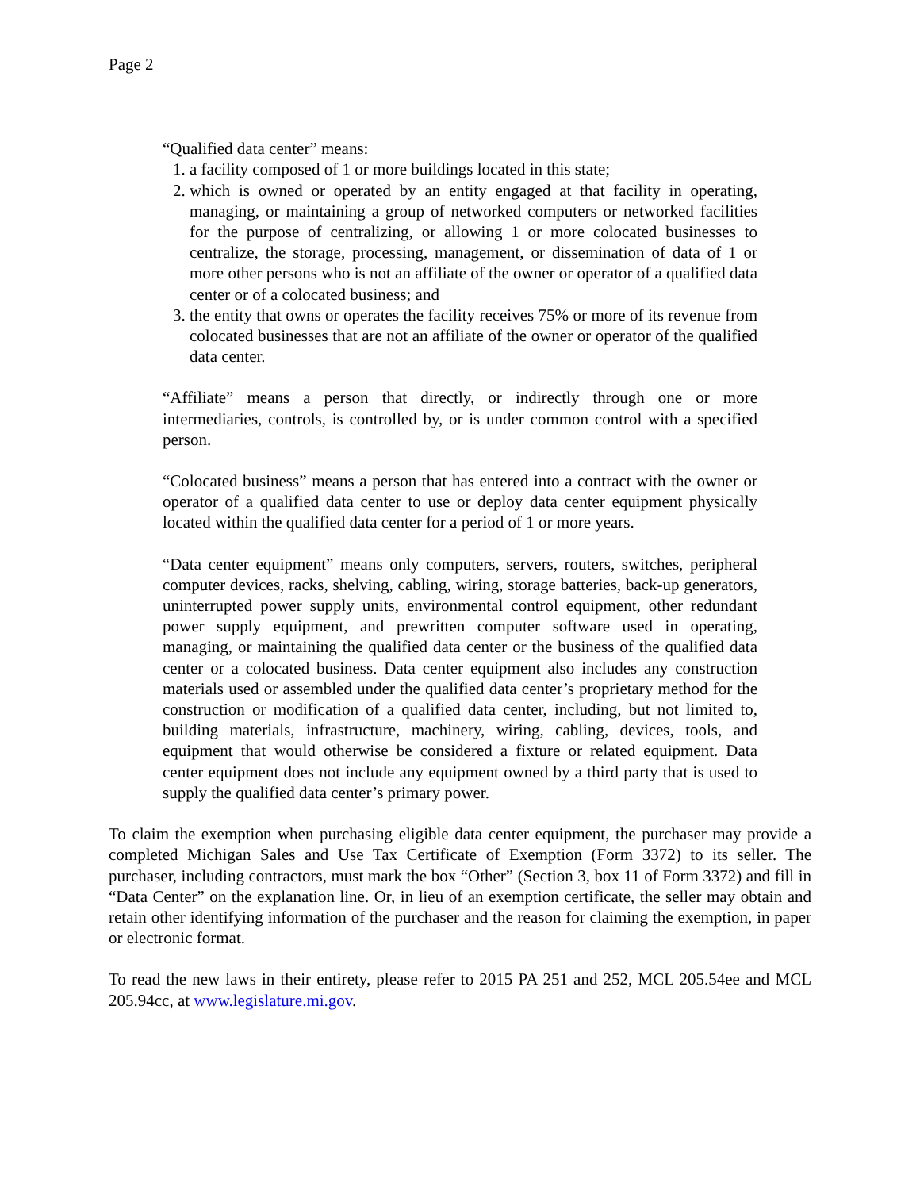Page 2
“Qualified data center” means:
1. a facility composed of 1 or more buildings located in this state;
2. which is owned or operated by an entity engaged at that facility in operating, managing, or maintaining a group of networked computers or networked facilities for the purpose of centralizing, or allowing 1 or more colocated businesses to centralize, the storage, processing, management, or dissemination of data of 1 or more other persons who is not an affiliate of the owner or operator of a qualified data center or of a colocated business; and
3. the entity that owns or operates the facility receives 75% or more of its revenue from colocated businesses that are not an affiliate of the owner or operator of the qualified data center.
“Affiliate” means a person that directly, or indirectly through one or more intermediaries, controls, is controlled by, or is under common control with a specified person.
“Colocated business” means a person that has entered into a contract with the owner or operator of a qualified data center to use or deploy data center equipment physically located within the qualified data center for a period of 1 or more years.
“Data center equipment” means only computers, servers, routers, switches, peripheral computer devices, racks, shelving, cabling, wiring, storage batteries, back-up generators, uninterrupted power supply units, environmental control equipment, other redundant power supply equipment, and prewritten computer software used in operating, managing, or maintaining the qualified data center or the business of the qualified data center or a colocated business. Data center equipment also includes any construction materials used or assembled under the qualified data center’s proprietary method for the construction or modification of a qualified data center, including, but not limited to, building materials, infrastructure, machinery, wiring, cabling, devices, tools, and equipment that would otherwise be considered a fixture or related equipment. Data center equipment does not include any equipment owned by a third party that is used to supply the qualified data center’s primary power.
To claim the exemption when purchasing eligible data center equipment, the purchaser may provide a completed Michigan Sales and Use Tax Certificate of Exemption (Form 3372) to its seller. The purchaser, including contractors, must mark the box “Other” (Section 3, box 11 of Form 3372) and fill in “Data Center” on the explanation line. Or, in lieu of an exemption certificate, the seller may obtain and retain other identifying information of the purchaser and the reason for claiming the exemption, in paper or electronic format.
To read the new laws in their entirety, please refer to 2015 PA 251 and 252, MCL 205.54ee and MCL 205.94cc, at www.legislature.mi.gov.